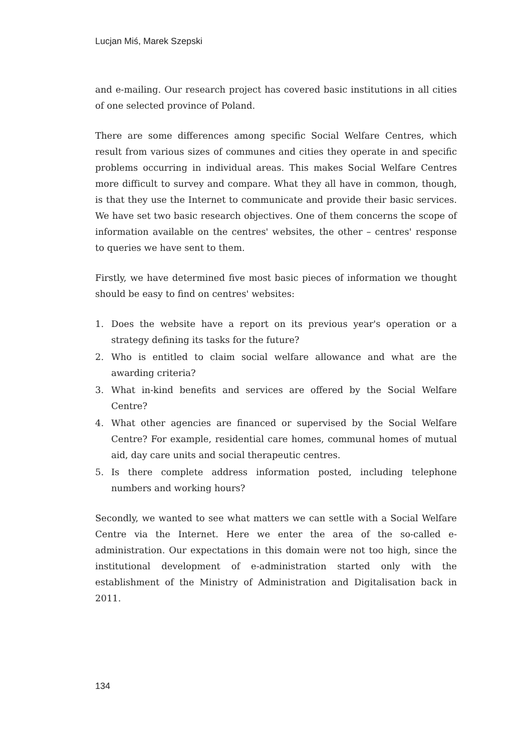Lucjan Miś, Marek Szepski
and e-mailing. Our research project has covered basic institutions in all cities of one selected province of Poland.
There are some differences among specific Social Welfare Centres, which result from various sizes of communes and cities they operate in and specific problems occurring in individual areas. This makes Social Welfare Centres more difficult to survey and compare. What they all have in common, though, is that they use the Internet to communicate and provide their basic services. We have set two basic research objectives. One of them concerns the scope of information available on the centres' websites, the other – centres' response to queries we have sent to them.
Firstly, we have determined five most basic pieces of information we thought should be easy to find on centres' websites:
1. Does the website have a report on its previous year's operation or a strategy defining its tasks for the future?
2. Who is entitled to claim social welfare allowance and what are the awarding criteria?
3. What in-kind benefits and services are offered by the Social Welfare Centre?
4. What other agencies are financed or supervised by the Social Welfare Centre? For example, residential care homes, communal homes of mutual aid, day care units and social therapeutic centres.
5. Is there complete address information posted, including telephone numbers and working hours?
Secondly, we wanted to see what matters we can settle with a Social Welfare Centre via the Internet. Here we enter the area of the so-called e-administration. Our expectations in this domain were not too high, since the institutional development of e-administration started only with the establishment of the Ministry of Administration and Digitalisation back in 2011.
134